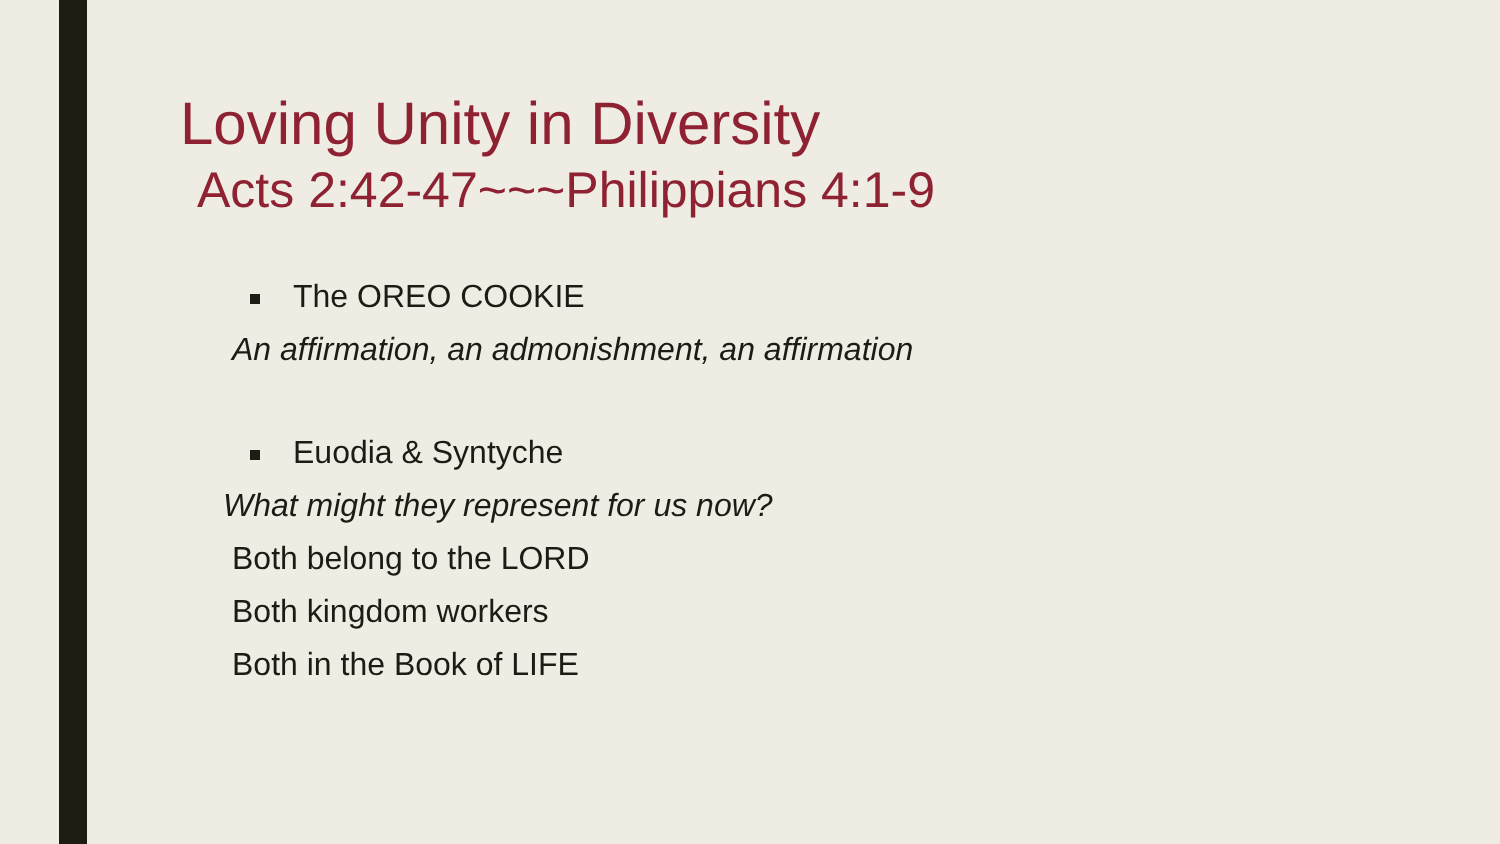Loving Unity in Diversity
Acts 2:42-47~~~Philippians 4:1-9
The OREO COOKIE
An affirmation, an admonishment, an affirmation
Euodia & Syntyche
What might they represent for us now?
Both belong to the LORD
Both kingdom workers
Both in the Book of LIFE